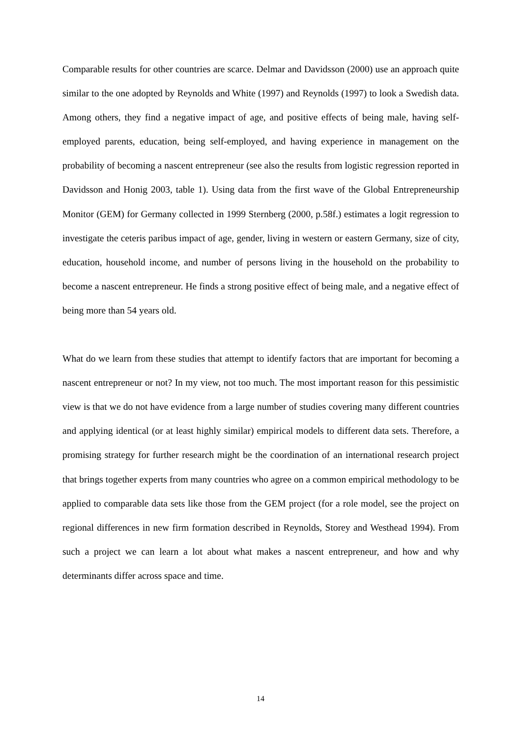Comparable results for other countries are scarce. Delmar and Davidsson (2000) use an approach quite similar to the one adopted by Reynolds and White (1997) and Reynolds (1997) to look a Swedish data. Among others, they find a negative impact of age, and positive effects of being male, having self-employed parents, education, being self-employed, and having experience in management on the probability of becoming a nascent entrepreneur (see also the results from logistic regression reported in Davidsson and Honig 2003, table 1). Using data from the first wave of the Global Entrepreneurship Monitor (GEM) for Germany collected in 1999 Sternberg (2000, p.58f.) estimates a logit regression to investigate the ceteris paribus impact of age, gender, living in western or eastern Germany, size of city, education, household income, and number of persons living in the household on the probability to become a nascent entrepreneur. He finds a strong positive effect of being male, and a negative effect of being more than 54 years old.
What do we learn from these studies that attempt to identify factors that are important for becoming a nascent entrepreneur or not? In my view, not too much. The most important reason for this pessimistic view is that we do not have evidence from a large number of studies covering many different countries and applying identical (or at least highly similar) empirical models to different data sets. Therefore, a promising strategy for further research might be the coordination of an international research project that brings together experts from many countries who agree on a common empirical methodology to be applied to comparable data sets like those from the GEM project (for a role model, see the project on regional differences in new firm formation described in Reynolds, Storey and Westhead 1994). From such a project we can learn a lot about what makes a nascent entrepreneur, and how and why determinants differ across space and time.
14